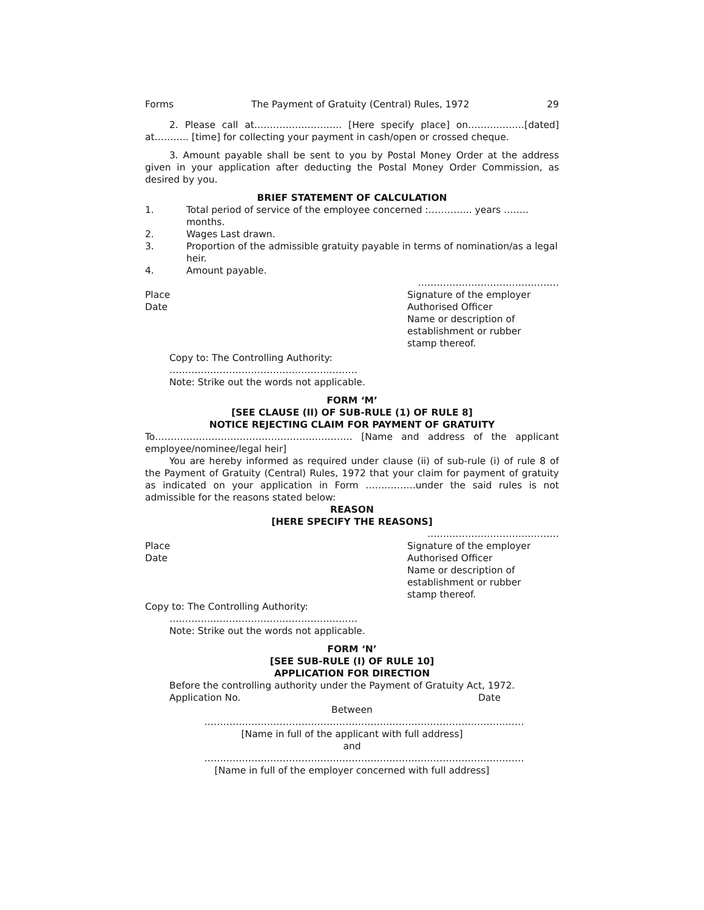Forms The Payment of Gratuity (Central) Rules, 1972 29
2. Please call at………………………. [Here specify place] on………………[dated] at……….. [time] for collecting your payment in cash/open or crossed cheque.
3. Amount payable shall be sent to you by Postal Money Order at the address given in your application after deducting the Postal Money Order Commission, as desired by you.
BRIEF STATEMENT OF CALCULATION
1. Total period of service of the employee concerned :………….. years …….. months.
2. Wages Last drawn.
3. Proportion of the admissible gratuity payable in terms of nomination/as a legal heir.
4. Amount payable.
………………………………………
Place
Date
Signature of the employer
Authorised Officer
Name or description of
establishment or rubber
stamp thereof.
Copy to: The Controlling Authority:
……………………………………………………
Note: Strike out the words not applicable.
FORM ‘M’
[SEE CLAUSE (II) OF SUB-RULE (1) OF RULE 8]
NOTICE REJECTING CLAIM FOR PAYMENT OF GRATUITY
To……………………………………………………… [Name and address of the applicant employee/nominee/legal heir]
You are hereby informed as required under clause (ii) of sub-rule (i) of rule 8 of the Payment of Gratuity (Central) Rules, 1972 that your claim for payment of gratuity as indicated on your application in Form …………….under the said rules is not admissible for the reasons stated below:
REASON
[HERE SPECIFY THE REASONS]
……………………………………
Place
Date
Signature of the employer
Authorised Officer
Name or description of
establishment or rubber
stamp thereof.
Copy to: The Controlling Authority:
……………………………………………………
Note: Strike out the words not applicable.
FORM ‘N’
[SEE SUB-RULE (I) OF RULE 10]
APPLICATION FOR DIRECTION
Before the controlling authority under the Payment of Gratuity Act, 1972.
Application No. Date
Between
…………………………………………………………………………………………
[Name in full of the applicant with full address]
and
…………………………………………………………………………………………
[Name in full of the employer concerned with full address]